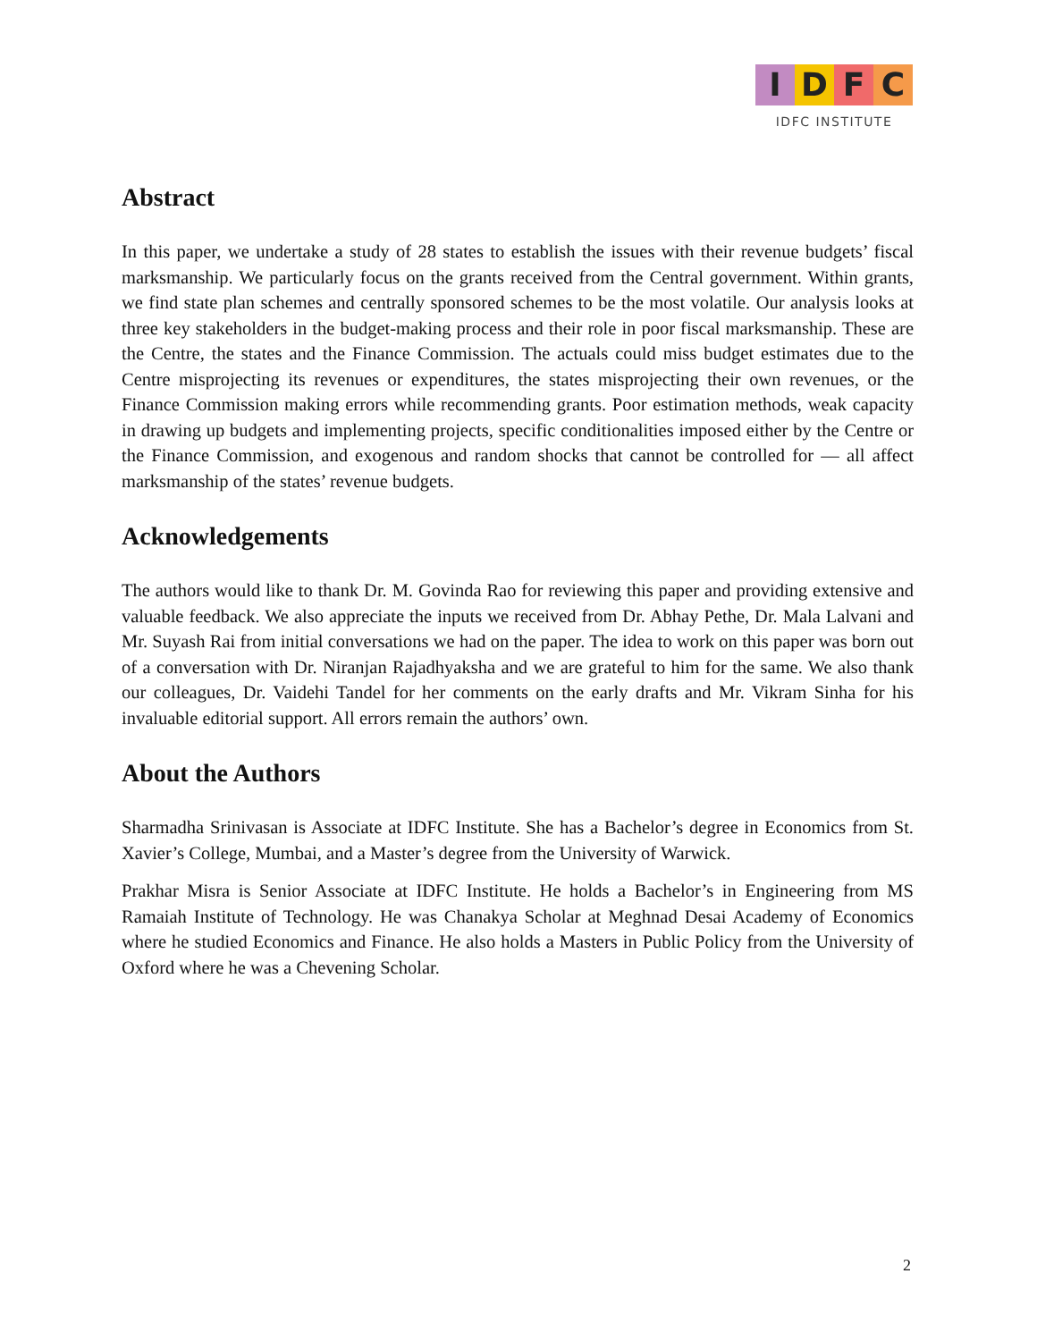I D F C
IDFC INSTITUTE
Abstract
In this paper, we undertake a study of 28 states to establish the issues with their revenue budgets’ fiscal marksmanship. We particularly focus on the grants received from the Central government. Within grants, we find state plan schemes and centrally sponsored schemes to be the most volatile. Our analysis looks at three key stakeholders in the budget-making process and their role in poor fiscal marksmanship. These are the Centre, the states and the Finance Commission. The actuals could miss budget estimates due to the Centre misprojecting its revenues or expenditures, the states misprojecting their own revenues, or the Finance Commission making errors while recommending grants. Poor estimation methods, weak capacity in drawing up budgets and implementing projects, specific conditionalities imposed either by the Centre or the Finance Commission, and exogenous and random shocks that cannot be controlled for — all affect marksmanship of the states’ revenue budgets.
Acknowledgements
The authors would like to thank Dr. M. Govinda Rao for reviewing this paper and providing extensive and valuable feedback. We also appreciate the inputs we received from Dr. Abhay Pethe, Dr. Mala Lalvani and Mr. Suyash Rai from initial conversations we had on the paper. The idea to work on this paper was born out of a conversation with Dr. Niranjan Rajadhyaksha and we are grateful to him for the same. We also thank our colleagues, Dr. Vaidehi Tandel for her comments on the early drafts and Mr. Vikram Sinha for his invaluable editorial support. All errors remain the authors’ own.
About the Authors
Sharmadha Srinivasan is Associate at IDFC Institute. She has a Bachelor’s degree in Economics from St. Xavier’s College, Mumbai, and a Master’s degree from the University of Warwick.
Prakhar Misra is Senior Associate at IDFC Institute. He holds a Bachelor’s in Engineering from MS Ramaiah Institute of Technology. He was Chanakya Scholar at Meghnad Desai Academy of Economics where he studied Economics and Finance. He also holds a Masters in Public Policy from the University of Oxford where he was a Chevening Scholar.
2